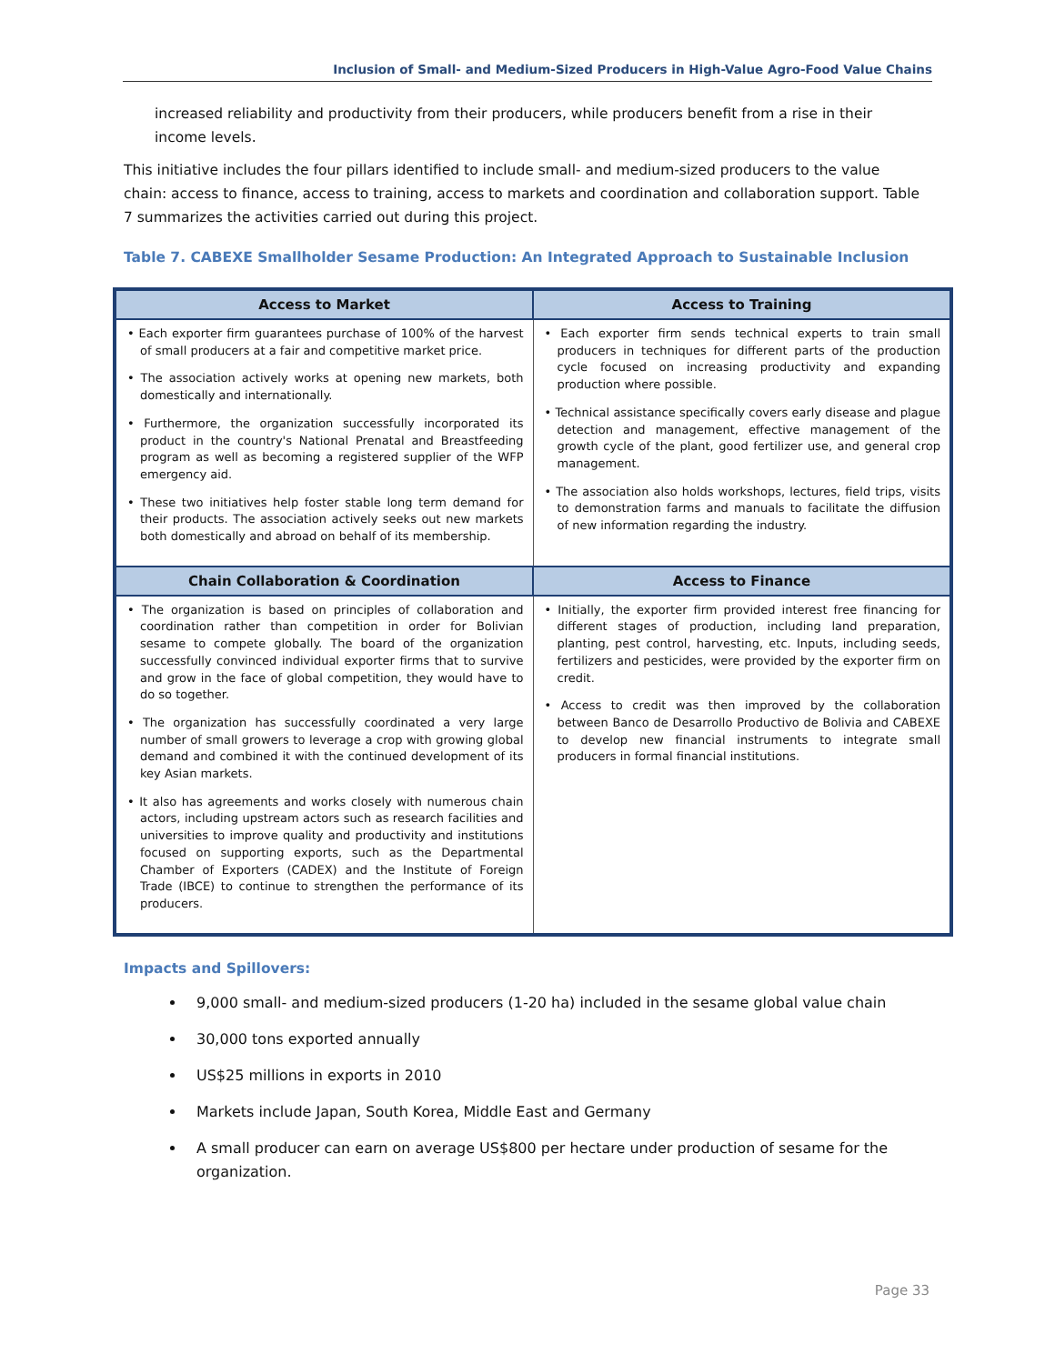Inclusion of Small- and Medium-Sized Producers in High-Value Agro-Food Value Chains
increased reliability and productivity from their producers, while producers benefit from a rise in their income levels.
This initiative includes the four pillars identified to include small- and medium-sized producers to the value chain: access to finance, access to training, access to markets and coordination and collaboration support. Table 7 summarizes the activities carried out during this project.
Table 7. CABEXE Smallholder Sesame Production: An Integrated Approach to Sustainable Inclusion
| Access to Market | Access to Training |
| --- | --- |
| • Each exporter firm guarantees purchase of 100% of the harvest of small producers at a fair and competitive market price. • The association actively works at opening new markets, both domestically and internationally. • Furthermore, the organization successfully incorporated its product in the country's National Prenatal and Breastfeeding program as well as becoming a registered supplier of the WFP emergency aid. • These two initiatives help foster stable long term demand for their products. The association actively seeks out new markets both domestically and abroad on behalf of its membership. | • Each exporter firm sends technical experts to train small producers in techniques for different parts of the production cycle focused on increasing productivity and expanding production where possible. • Technical assistance specifically covers early disease and plague detection and management, effective management of the growth cycle of the plant, good fertilizer use, and general crop management. • The association also holds workshops, lectures, field trips, visits to demonstration farms and manuals to facilitate the diffusion of new information regarding the industry. |
| Chain Collaboration & Coordination | Access to Finance |
| • The organization is based on principles of collaboration and coordination rather than competition in order for Bolivian sesame to compete globally. The board of the organization successfully convinced individual exporter firms that to survive and grow in the face of global competition, they would have to do so together. • The organization has successfully coordinated a very large number of small growers to leverage a crop with growing global demand and combined it with the continued development of its key Asian markets. • It also has agreements and works closely with numerous chain actors, including upstream actors such as research facilities and universities to improve quality and productivity and institutions focused on supporting exports, such as the Departmental Chamber of Exporters (CADEX) and the Institute of Foreign Trade (IBCE) to continue to strengthen the performance of its producers. | • Initially, the exporter firm provided interest free financing for different stages of production, including land preparation, planting, pest control, harvesting, etc. Inputs, including seeds, fertilizers and pesticides, were provided by the exporter firm on credit. • Access to credit was then improved by the collaboration between Banco de Desarrollo Productivo de Bolivia and CABEXE to develop new financial instruments to integrate small producers in formal financial institutions. |
Impacts and Spillovers:
9,000 small- and medium-sized producers (1-20 ha) included in the sesame global value chain
30,000 tons exported annually
US$25 millions in exports in 2010
Markets include Japan, South Korea, Middle East and Germany
A small producer can earn on average US$800 per hectare under production of sesame for the organization.
Page 33